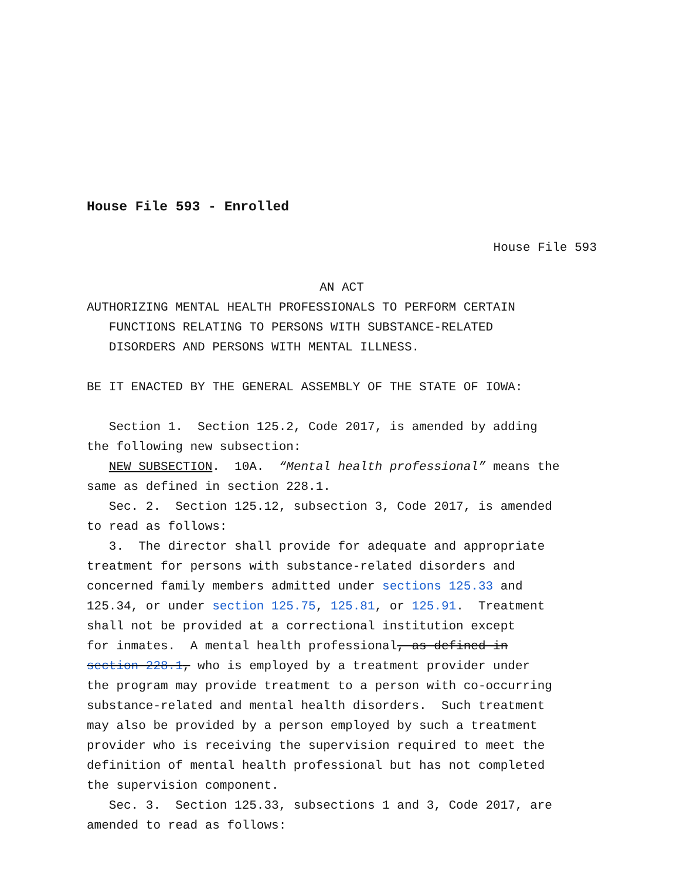House File 593 - Enrolled
House File 593
AN ACT
AUTHORIZING MENTAL HEALTH PROFESSIONALS TO PERFORM CERTAIN
FUNCTIONS RELATING TO PERSONS WITH SUBSTANCE-RELATED
DISORDERS AND PERSONS WITH MENTAL ILLNESS.
BE IT ENACTED BY THE GENERAL ASSEMBLY OF THE STATE OF IOWA:
Section 1. Section 125.2, Code 2017, is amended by adding
the following new subsection:
NEW SUBSECTION. 10A. “Mental health professional” means the
same as defined in section 228.1.
Sec. 2. Section 125.12, subsection 3, Code 2017, is amended
to read as follows:
3. The director shall provide for adequate and appropriate
treatment for persons with substance-related disorders and
concerned family members admitted under sections 125.33 and
125.34, or under section 125.75, 125.81, or 125.91. Treatment
shall not be provided at a correctional institution except
for inmates. A mental health professional, as defined in
section 228.1, who is employed by a treatment provider under
the program may provide treatment to a person with co-occurring
substance-related and mental health disorders. Such treatment
may also be provided by a person employed by such a treatment
provider who is receiving the supervision required to meet the
definition of mental health professional but has not completed
the supervision component.
Sec. 3. Section 125.33, subsections 1 and 3, Code 2017, are
amended to read as follows: